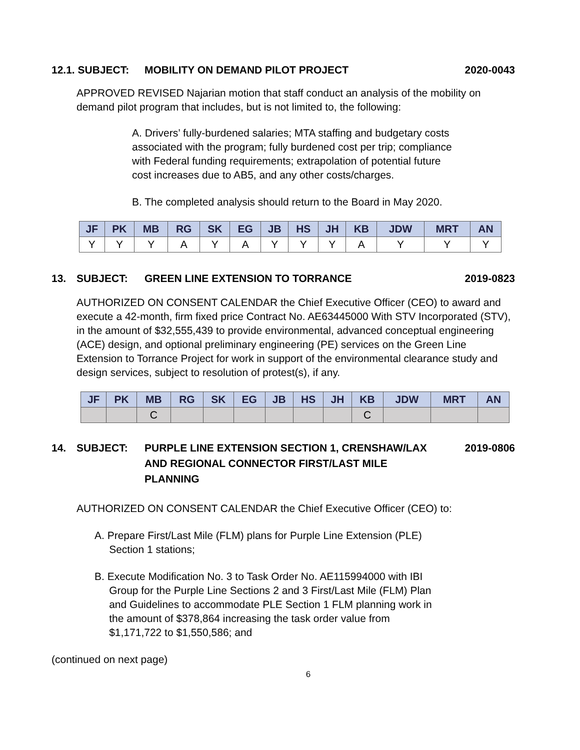12.1. SUBJECT: MOBILITY ON DEMAND PILOT PROJECT
2020-0043
APPROVED REVISED Najarian motion that staff conduct an analysis of the mobility on demand pilot program that includes, but is not limited to, the following:
A. Drivers’ fully-burdened salaries; MTA staffing and budgetary costs associated with the program; fully burdened cost per trip; compliance with Federal funding requirements; extrapolation of potential future cost increases due to AB5, and any other costs/charges.
B. The completed analysis should return to the Board in May 2020.
| JF | PK | MB | RG | SK | EG | JB | HS | JH | KB | JDW | MRT | AN |
| --- | --- | --- | --- | --- | --- | --- | --- | --- | --- | --- | --- | --- |
| Y | Y | Y | A | Y | A | Y | Y | Y | A | Y | Y | Y |
13. SUBJECT: GREEN LINE EXTENSION TO TORRANCE
2019-0823
AUTHORIZED ON CONSENT CALENDAR the Chief Executive Officer (CEO) to award and execute a 42-month, firm fixed price Contract No. AE63445000 With STV Incorporated (STV), in the amount of $32,555,439 to provide environmental, advanced conceptual engineering (ACE) design, and optional preliminary engineering (PE) services on the Green Line Extension to Torrance Project for work in support of the environmental clearance study and design services, subject to resolution of protest(s), if any.
| JF | PK | MB | RG | SK | EG | JB | HS | JH | KB | JDW | MRT | AN |
| --- | --- | --- | --- | --- | --- | --- | --- | --- | --- | --- | --- | --- |
| | | C | | | | | | | C | | | |
14. SUBJECT: PURPLE LINE EXTENSION SECTION 1, CRENSHAW/LAX
AND REGIONAL CONNECTOR FIRST/LAST MILE
PLANNING
2019-0806
AUTHORIZED ON CONSENT CALENDAR the Chief Executive Officer (CEO) to:
A. Prepare First/Last Mile (FLM) plans for Purple Line Extension (PLE)
Section 1 stations;
B. Execute Modification No. 3 to Task Order No. AE115994000 with IBI
Group for the Purple Line Sections 2 and 3 First/Last Mile (FLM) Plan
and Guidelines to accommodate PLE Section 1 FLM planning work in
the amount of $378,864 increasing the task order value from
$1,171,722 to $1,550,586; and
(continued on next page)
6